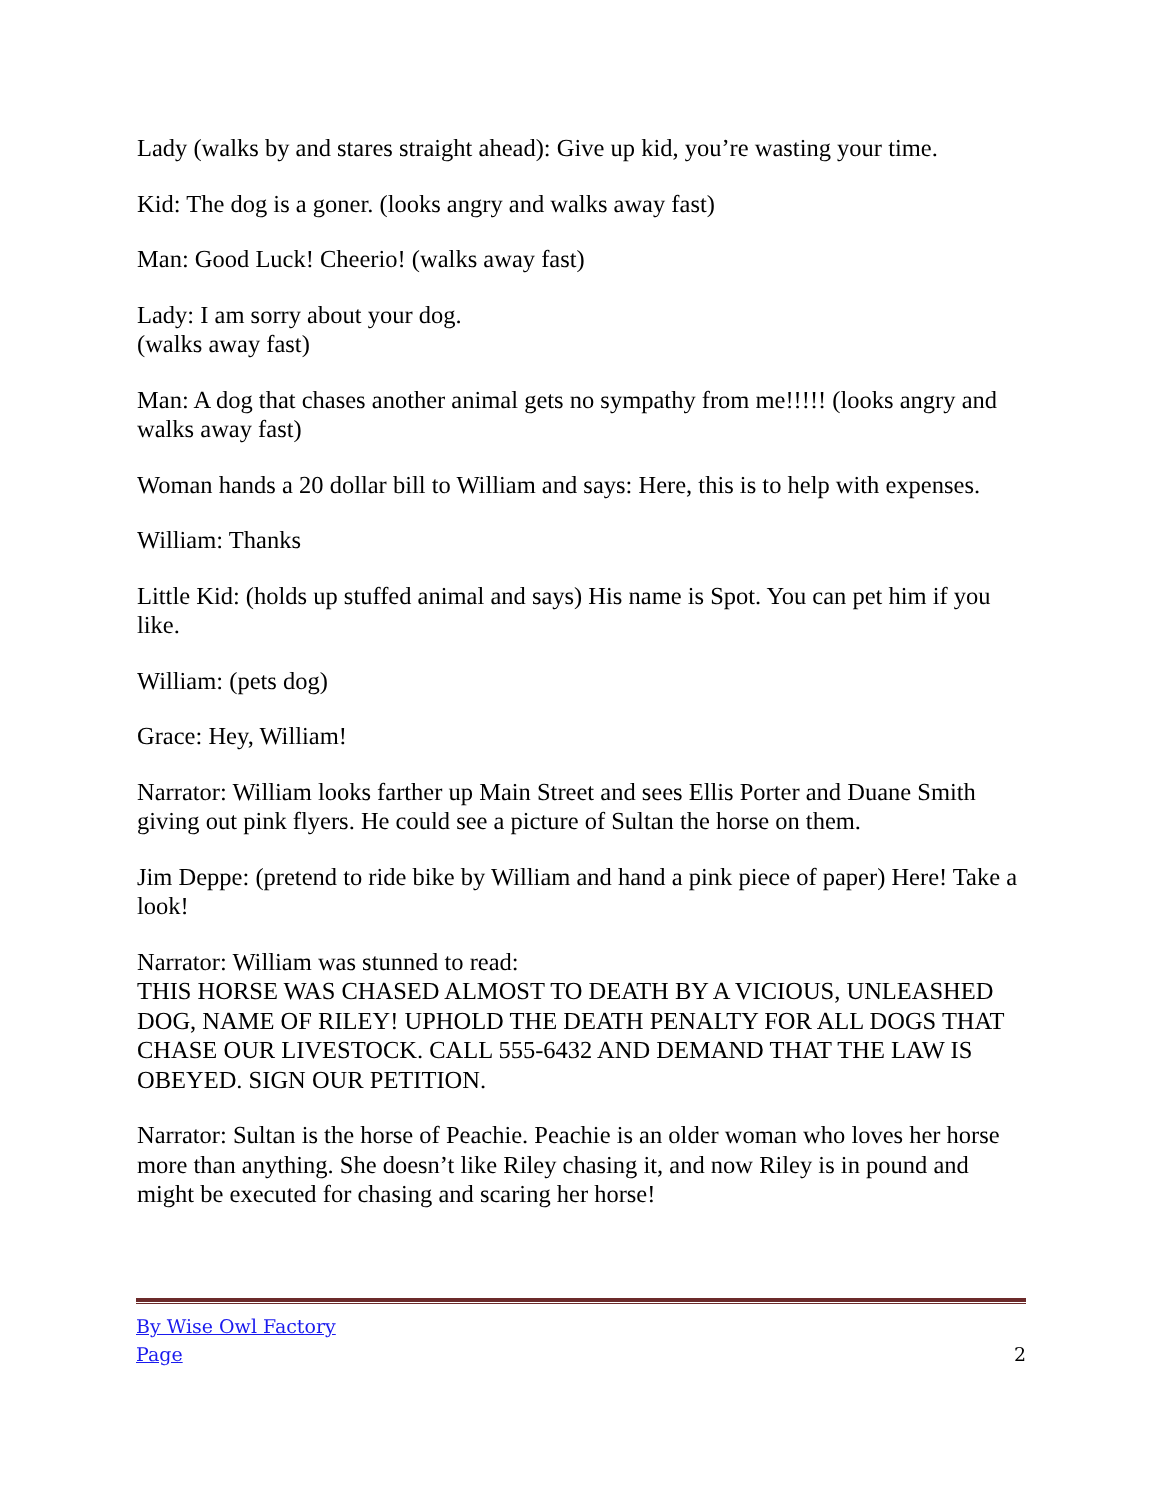Lady (walks by and stares straight ahead): Give up kid, you’re wasting your time.
Kid: The dog is a goner. (looks angry and walks away fast)
Man: Good Luck! Cheerio! (walks away fast)
Lady: I am sorry about your dog.
(walks away fast)
Man: A dog that chases another animal gets no sympathy from me!!!!! (looks angry and walks away fast)
Woman hands a 20 dollar bill to William and says: Here, this is to help with expenses.
William: Thanks
Little Kid: (holds up stuffed animal and says) His name is Spot. You can pet him if you like.
William: (pets dog)
Grace: Hey, William!
Narrator: William looks farther up Main Street and sees Ellis Porter and Duane Smith giving out pink flyers. He could see a picture of Sultan the horse on them.
Jim Deppe: (pretend to ride bike by William and hand a pink piece of paper) Here! Take a look!
Narrator: William was stunned to read:
THIS HORSE WAS CHASED ALMOST TO DEATH BY A VICIOUS, UNLEASHED DOG, NAME OF RILEY! UPHOLD THE DEATH PENALTY FOR ALL DOGS THAT CHASE OUR LIVESTOCK. CALL 555-6432 AND DEMAND THAT THE LAW IS OBEYED. SIGN OUR PETITION.
Narrator: Sultan is the horse of Peachie. Peachie is an older woman who loves her horse more than anything. She doesn’t like Riley chasing it, and now Riley is in pound and might be executed for chasing and scaring her horse!
By Wise Owl Factory
Page 2